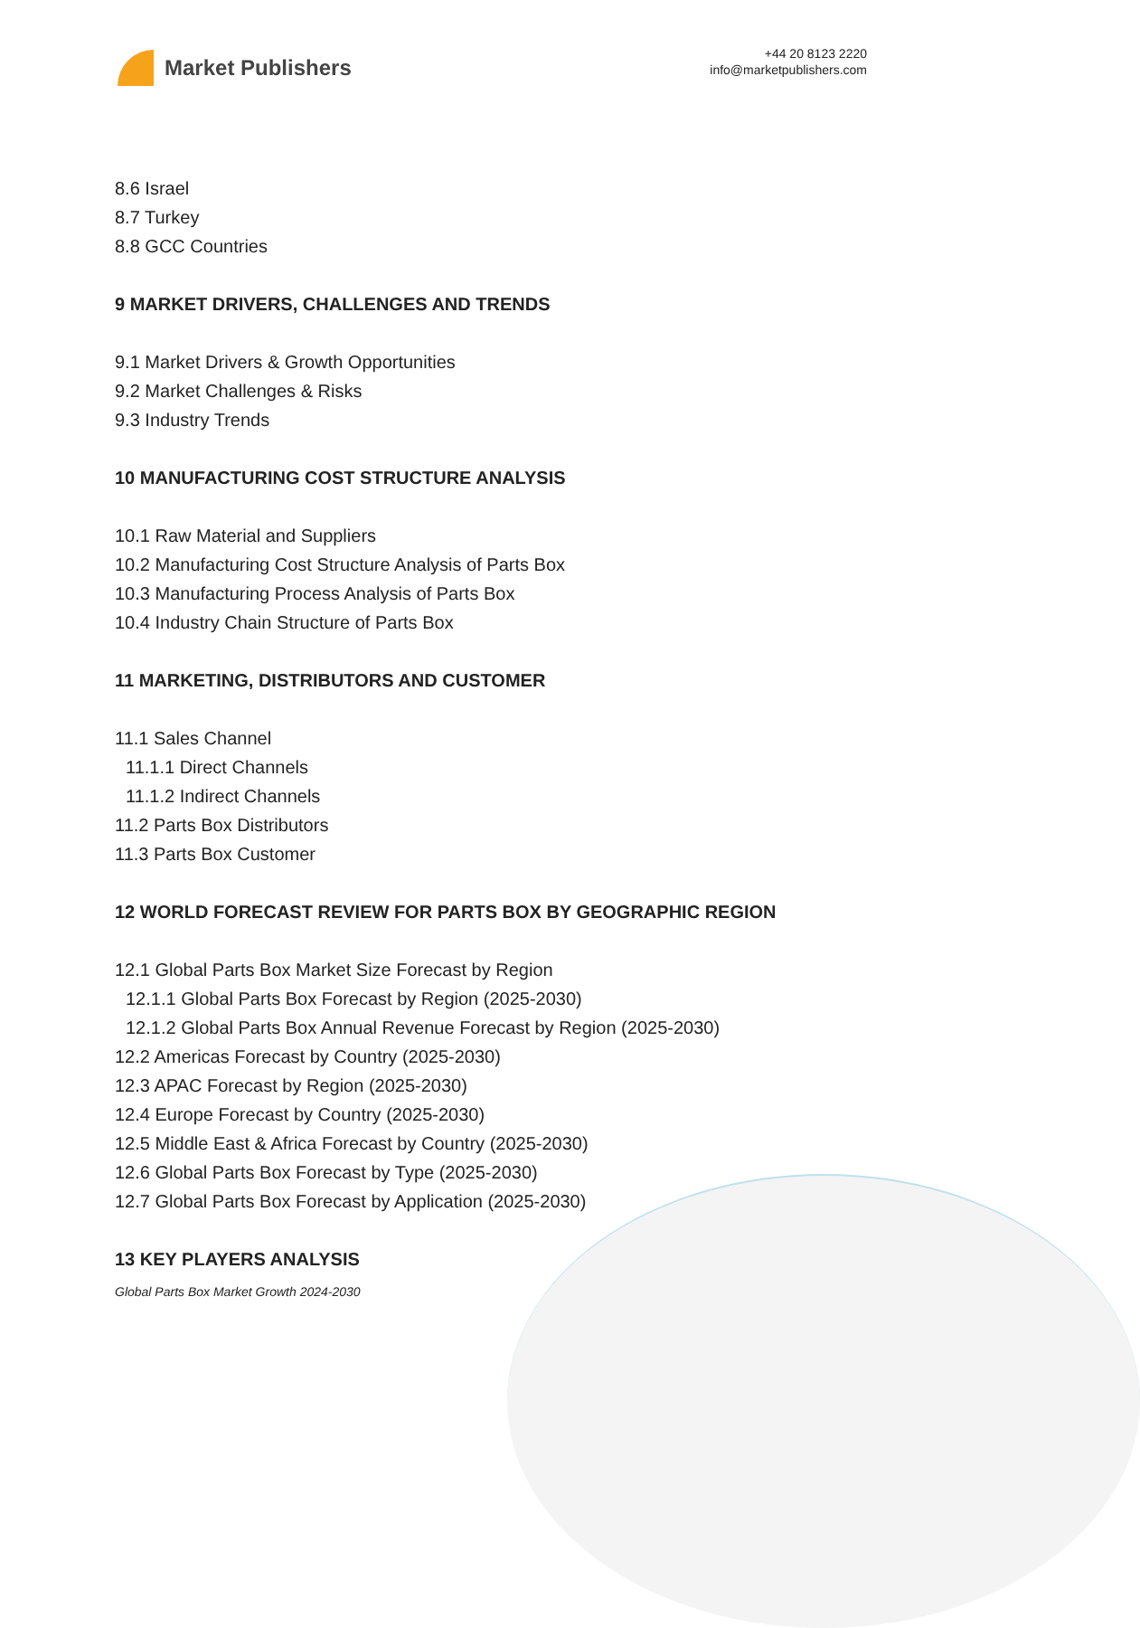Market Publishers
+44 20 8123 2220
info@marketpublishers.com
8.6 Israel
8.7 Turkey
8.8 GCC Countries
9 MARKET DRIVERS, CHALLENGES AND TRENDS
9.1 Market Drivers & Growth Opportunities
9.2 Market Challenges & Risks
9.3 Industry Trends
10 MANUFACTURING COST STRUCTURE ANALYSIS
10.1 Raw Material and Suppliers
10.2 Manufacturing Cost Structure Analysis of Parts Box
10.3 Manufacturing Process Analysis of Parts Box
10.4 Industry Chain Structure of Parts Box
11 MARKETING, DISTRIBUTORS AND CUSTOMER
11.1 Sales Channel
11.1.1 Direct Channels
11.1.2 Indirect Channels
11.2 Parts Box Distributors
11.3 Parts Box Customer
12 WORLD FORECAST REVIEW FOR PARTS BOX BY GEOGRAPHIC REGION
12.1 Global Parts Box Market Size Forecast by Region
12.1.1 Global Parts Box Forecast by Region (2025-2030)
12.1.2 Global Parts Box Annual Revenue Forecast by Region (2025-2030)
12.2 Americas Forecast by Country (2025-2030)
12.3 APAC Forecast by Region (2025-2030)
12.4 Europe Forecast by Country (2025-2030)
12.5 Middle East & Africa Forecast by Country (2025-2030)
12.6 Global Parts Box Forecast by Type (2025-2030)
12.7 Global Parts Box Forecast by Application (2025-2030)
13 KEY PLAYERS ANALYSIS
Global Parts Box Market Growth 2024-2030